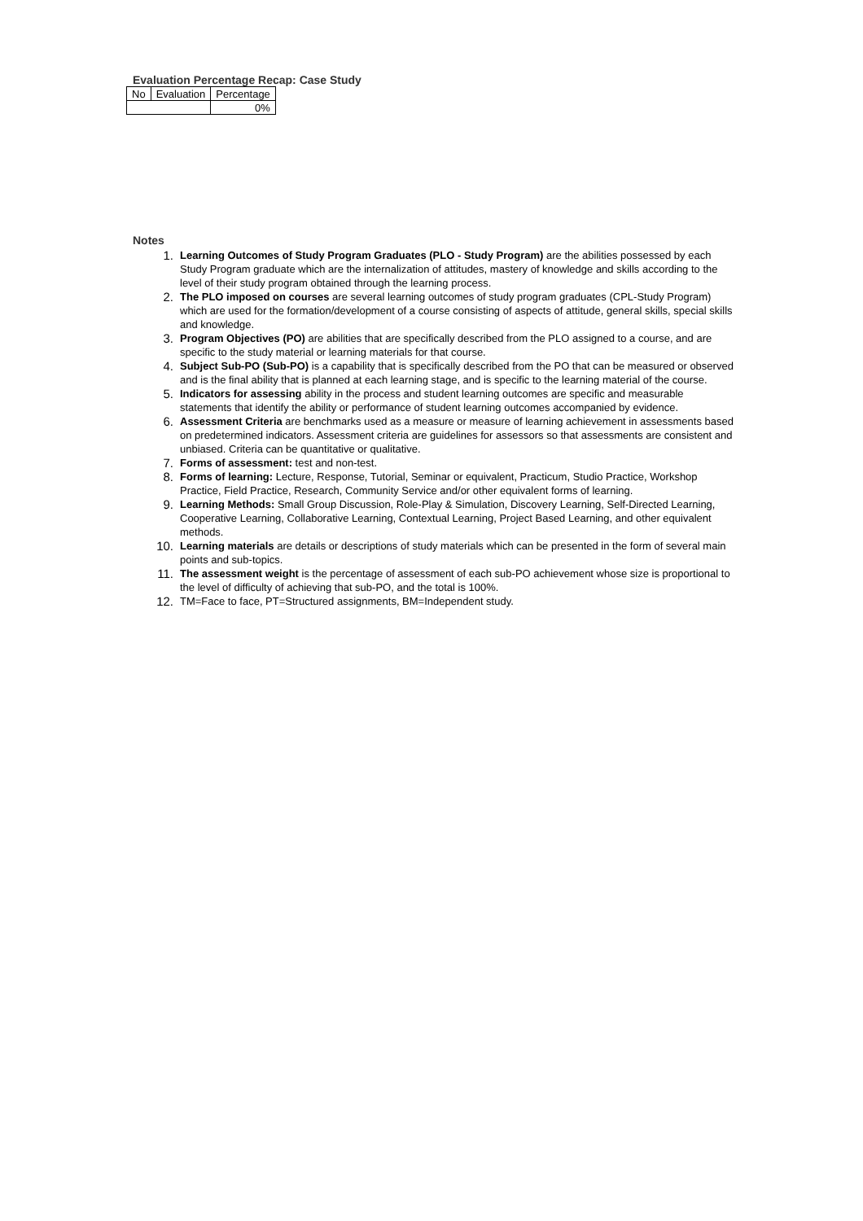Evaluation Percentage Recap: Case Study
| No | Evaluation | Percentage |
| --- | --- | --- |
| | | 0% |
Notes
1. Learning Outcomes of Study Program Graduates (PLO - Study Program) are the abilities possessed by each Study Program graduate which are the internalization of attitudes, mastery of knowledge and skills according to the level of their study program obtained through the learning process.
2. The PLO imposed on courses are several learning outcomes of study program graduates (CPL-Study Program) which are used for the formation/development of a course consisting of aspects of attitude, general skills, special skills and knowledge.
3. Program Objectives (PO) are abilities that are specifically described from the PLO assigned to a course, and are specific to the study material or learning materials for that course.
4. Subject Sub-PO (Sub-PO) is a capability that is specifically described from the PO that can be measured or observed and is the final ability that is planned at each learning stage, and is specific to the learning material of the course.
5. Indicators for assessing ability in the process and student learning outcomes are specific and measurable statements that identify the ability or performance of student learning outcomes accompanied by evidence.
6. Assessment Criteria are benchmarks used as a measure or measure of learning achievement in assessments based on predetermined indicators. Assessment criteria are guidelines for assessors so that assessments are consistent and unbiased. Criteria can be quantitative or qualitative.
7. Forms of assessment: test and non-test.
8. Forms of learning: Lecture, Response, Tutorial, Seminar or equivalent, Practicum, Studio Practice, Workshop Practice, Field Practice, Research, Community Service and/or other equivalent forms of learning.
9. Learning Methods: Small Group Discussion, Role-Play & Simulation, Discovery Learning, Self-Directed Learning, Cooperative Learning, Collaborative Learning, Contextual Learning, Project Based Learning, and other equivalent methods.
10. Learning materials are details or descriptions of study materials which can be presented in the form of several main points and sub-topics.
11. The assessment weight is the percentage of assessment of each sub-PO achievement whose size is proportional to the level of difficulty of achieving that sub-PO, and the total is 100%.
12. TM=Face to face, PT=Structured assignments, BM=Independent study.